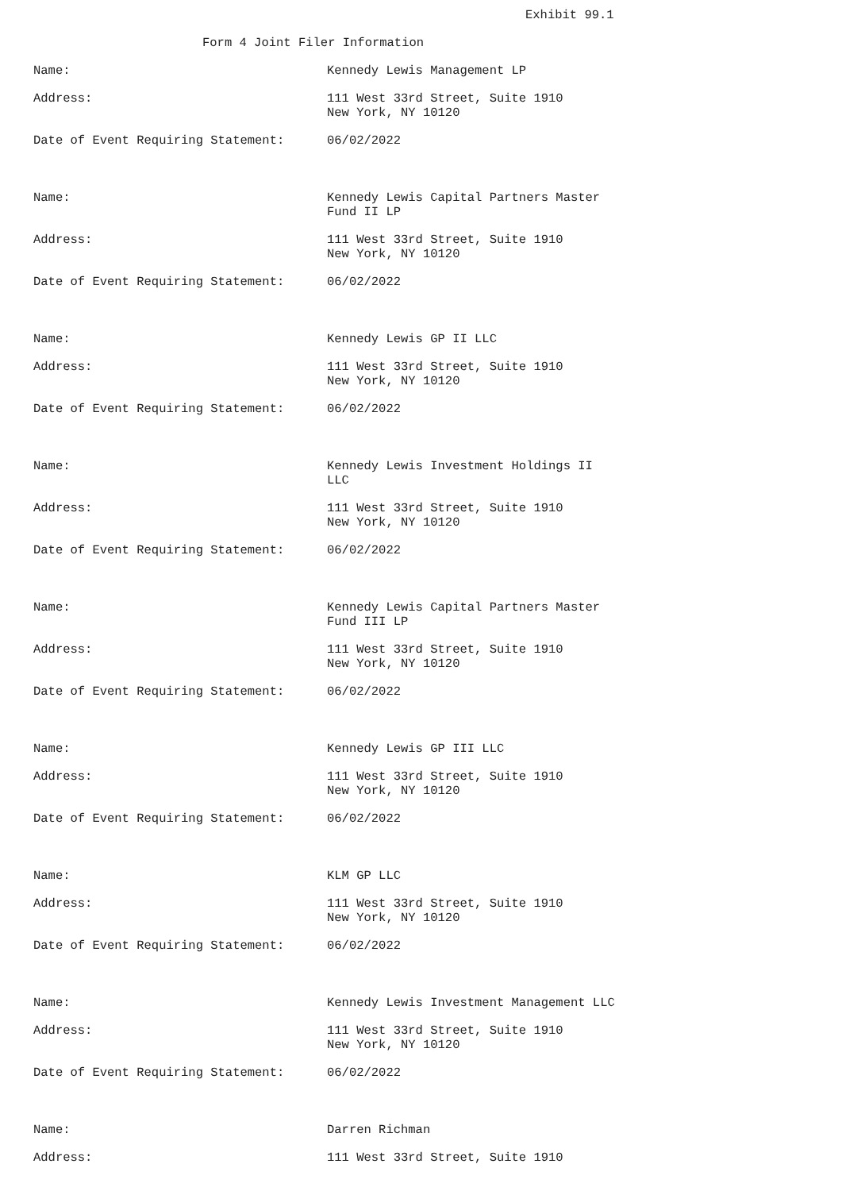Exhibit 99.1
Form 4 Joint Filer Information
Name: Kennedy Lewis Management LP
Address: 111 West 33rd Street, Suite 1910
New York, NY 10120
Date of Event Requiring Statement: 06/02/2022
Name: Kennedy Lewis Capital Partners Master Fund II LP
Address: 111 West 33rd Street, Suite 1910
New York, NY 10120
Date of Event Requiring Statement: 06/02/2022
Name: Kennedy Lewis GP II LLC
Address: 111 West 33rd Street, Suite 1910
New York, NY 10120
Date of Event Requiring Statement: 06/02/2022
Name: Kennedy Lewis Investment Holdings II LLC
Address: 111 West 33rd Street, Suite 1910
New York, NY 10120
Date of Event Requiring Statement: 06/02/2022
Name: Kennedy Lewis Capital Partners Master Fund III LP
Address: 111 West 33rd Street, Suite 1910
New York, NY 10120
Date of Event Requiring Statement: 06/02/2022
Name: Kennedy Lewis GP III LLC
Address: 111 West 33rd Street, Suite 1910
New York, NY 10120
Date of Event Requiring Statement: 06/02/2022
Name: KLM GP LLC
Address: 111 West 33rd Street, Suite 1910
New York, NY 10120
Date of Event Requiring Statement: 06/02/2022
Name: Kennedy Lewis Investment Management LLC
Address: 111 West 33rd Street, Suite 1910
New York, NY 10120
Date of Event Requiring Statement: 06/02/2022
Name: Darren Richman
Address: 111 West 33rd Street, Suite 1910